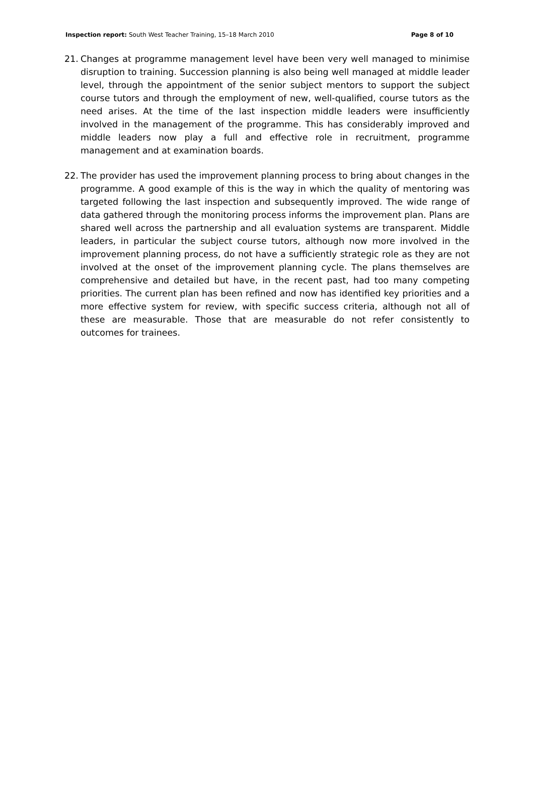Inspection report: South West Teacher Training, 15–18 March 2010 Page 8 of 10
21. Changes at programme management level have been very well managed to minimise disruption to training. Succession planning is also being well managed at middle leader level, through the appointment of the senior subject mentors to support the subject course tutors and through the employment of new, well-qualified, course tutors as the need arises. At the time of the last inspection middle leaders were insufficiently involved in the management of the programme. This has considerably improved and middle leaders now play a full and effective role in recruitment, programme management and at examination boards.
22. The provider has used the improvement planning process to bring about changes in the programme. A good example of this is the way in which the quality of mentoring was targeted following the last inspection and subsequently improved. The wide range of data gathered through the monitoring process informs the improvement plan. Plans are shared well across the partnership and all evaluation systems are transparent. Middle leaders, in particular the subject course tutors, although now more involved in the improvement planning process, do not have a sufficiently strategic role as they are not involved at the onset of the improvement planning cycle. The plans themselves are comprehensive and detailed but have, in the recent past, had too many competing priorities. The current plan has been refined and now has identified key priorities and a more effective system for review, with specific success criteria, although not all of these are measurable. Those that are measurable do not refer consistently to outcomes for trainees.